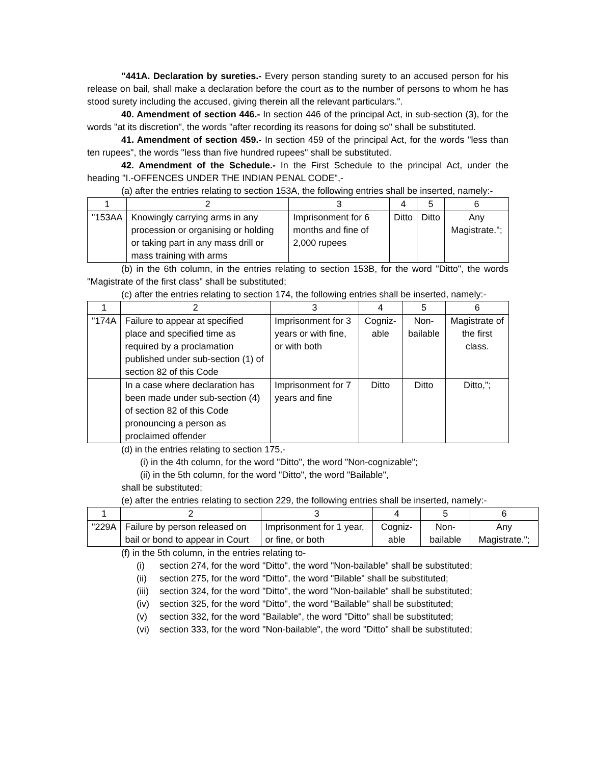"441A. Declaration by sureties.- Every person standing surety to an accused person for his release on bail, shall make a declaration before the court as to the number of persons to whom he has stood surety including the accused, giving therein all the relevant particulars.".
40. Amendment of section 446.- In section 446 of the principal Act, in sub-section (3), for the words "at its discretion", the words "after recording its reasons for doing so" shall be substituted.
41. Amendment of section 459.- In section 459 of the principal Act, for the words "less than ten rupees", the words "less than five hundred rupees" shall be substituted.
42. Amendment of the Schedule.- In the First Schedule to the principal Act, under the heading "I.-OFFENCES UNDER THE INDIAN PENAL CODE",-
(a) after the entries relating to section 153A, the following entries shall be inserted, namely:-
| 1 | 2 | 3 | 4 | 5 | 6 |
| "153AA | Knowingly carrying arms in any procession or organising or holding or taking part in any mass drill or mass training with arms | Imprisonment for 6 months and fine of 2,000 rupees | Ditto | Ditto | Any Magistrate."; |
(b) in the 6th column, in the entries relating to section 153B, for the word "Ditto", the words "Magistrate of the first class" shall be substituted;
(c) after the entries relating to section 174, the following entries shall be inserted, namely:-
| 1 | 2 | 3 | 4 | 5 | 6 |
| "174A | Failure to appear at specified place and specified time as required by a proclamation published under sub-section (1) of section 82 of this Code | Imprisonment for 3 years or with fine, or with both | Cogniz-able | Non-bailable | Magistrate of the first class. |
| | In a case where declaration has been made under sub-section (4) of section 82 of this Code pronouncing a person as proclaimed offender | Imprisonment for 7 years and fine | Ditto | Ditto | Ditto,"; |
(d) in the entries relating to section 175,-
(i) in the 4th column, for the word "Ditto", the word "Non-cognizable";
(ii) in the 5th column, for the word "Ditto", the word "Bailable",
shall be substituted;
(e) after the entries relating to section 229, the following entries shall be inserted, namely:-
| 1 | 2 | 3 | 4 | 5 | 6 |
| "229A | Failure by person released on bail or bond to appear in Court | Imprisonment for 1 year, or fine, or both | Cogniz-able | Non-bailable | Any Magistrate."; |
(f) in the 5th column, in the entries relating to-
(i) section 274, for the word "Ditto", the word "Non-bailable" shall be substituted;
(ii) section 275, for the word "Ditto", the word "Bilable" shall be substituted;
(iii) section 324, for the word "Ditto", the word "Non-bailable" shall be substituted;
(iv) section 325, for the word "Ditto", the word "Bailable" shall be substituted;
(v) section 332, for the word "Bailable", the word "Ditto" shall be substituted;
(vi) section 333, for the word "Non-bailable", the word "Ditto" shall be substituted;